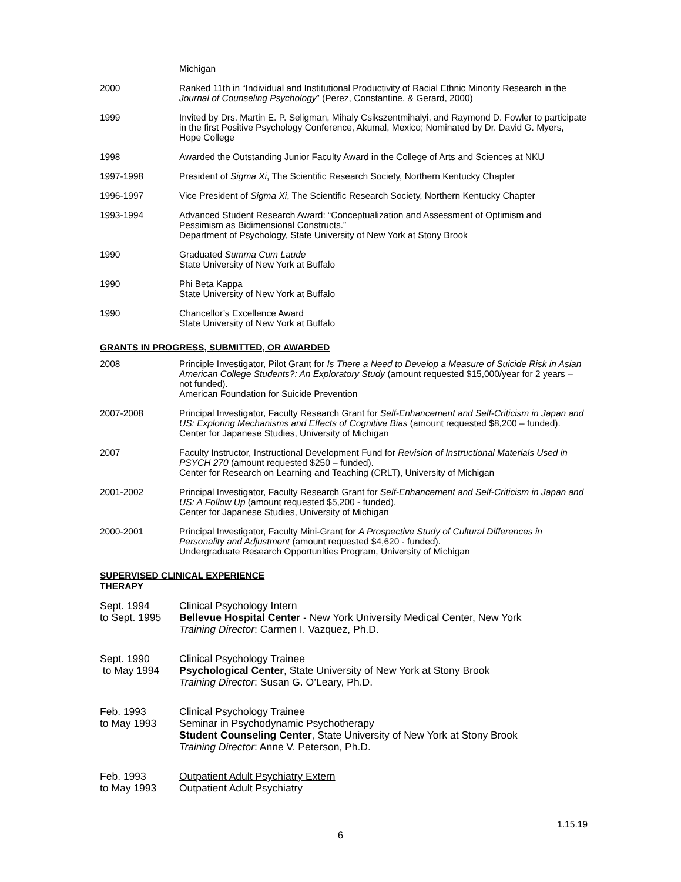Michigan
2000 Ranked 11th in “Individual and Institutional Productivity of Racial Ethnic Minority Research in the Journal of Counseling Psychology” (Perez, Constantine, & Gerard, 2000)
1999 Invited by Drs. Martin E. P. Seligman, Mihaly Csikszentmihalyi, and Raymond D. Fowler to participate in the first Positive Psychology Conference, Akumal, Mexico; Nominated by Dr. David G. Myers, Hope College
1998 Awarded the Outstanding Junior Faculty Award in the College of Arts and Sciences at NKU
1997-1998 President of Sigma Xi, The Scientific Research Society, Northern Kentucky Chapter
1996-1997 Vice President of Sigma Xi, The Scientific Research Society, Northern Kentucky Chapter
1993-1994 Advanced Student Research Award: “Conceptualization and Assessment of Optimism and Pessimism as Bidimensional Constructs.”
Department of Psychology, State University of New York at Stony Brook
1990 Graduated Summa Cum Laude
State University of New York at Buffalo
1990 Phi Beta Kappa
State University of New York at Buffalo
1990 Chancellor’s Excellence Award
State University of New York at Buffalo
GRANTS IN PROGRESS, SUBMITTED, OR AWARDED
2008 Principle Investigator, Pilot Grant for Is There a Need to Develop a Measure of Suicide Risk in Asian American College Students?: An Exploratory Study (amount requested $15,000/year for 2 years – not funded).
American Foundation for Suicide Prevention
2007-2008 Principal Investigator, Faculty Research Grant for Self-Enhancement and Self-Criticism in Japan and US: Exploring Mechanisms and Effects of Cognitive Bias (amount requested $8,200 – funded).
Center for Japanese Studies, University of Michigan
2007 Faculty Instructor, Instructional Development Fund for Revision of Instructional Materials Used in PSYCH 270 (amount requested $250 – funded).
Center for Research on Learning and Teaching (CRLT), University of Michigan
2001-2002 Principal Investigator, Faculty Research Grant for Self-Enhancement and Self-Criticism in Japan and US: A Follow Up (amount requested $5,200 - funded).
Center for Japanese Studies, University of Michigan
2000-2001 Principal Investigator, Faculty Mini-Grant for A Prospective Study of Cultural Differences in Personality and Adjustment (amount requested $4,620 - funded).
Undergraduate Research Opportunities Program, University of Michigan
SUPERVISED CLINICAL EXPERIENCE
THERAPY
Sept. 1994
to Sept. 1995
Clinical Psychology Intern
Bellevue Hospital Center - New York University Medical Center, New York
Training Director: Carmen I. Vazquez, Ph.D.
Sept. 1990
to May 1994
Clinical Psychology Trainee
Psychological Center, State University of New York at Stony Brook
Training Director: Susan G. O’Leary, Ph.D.
Feb. 1993
to May 1993
Clinical Psychology Trainee
Seminar in Psychodynamic Psychotherapy
Student Counseling Center, State University of New York at Stony Brook
Training Director: Anne V. Peterson, Ph.D.
Feb. 1993
to May 1993
Outpatient Adult Psychiatry Extern
Outpatient Adult Psychiatry
1.15.19
6